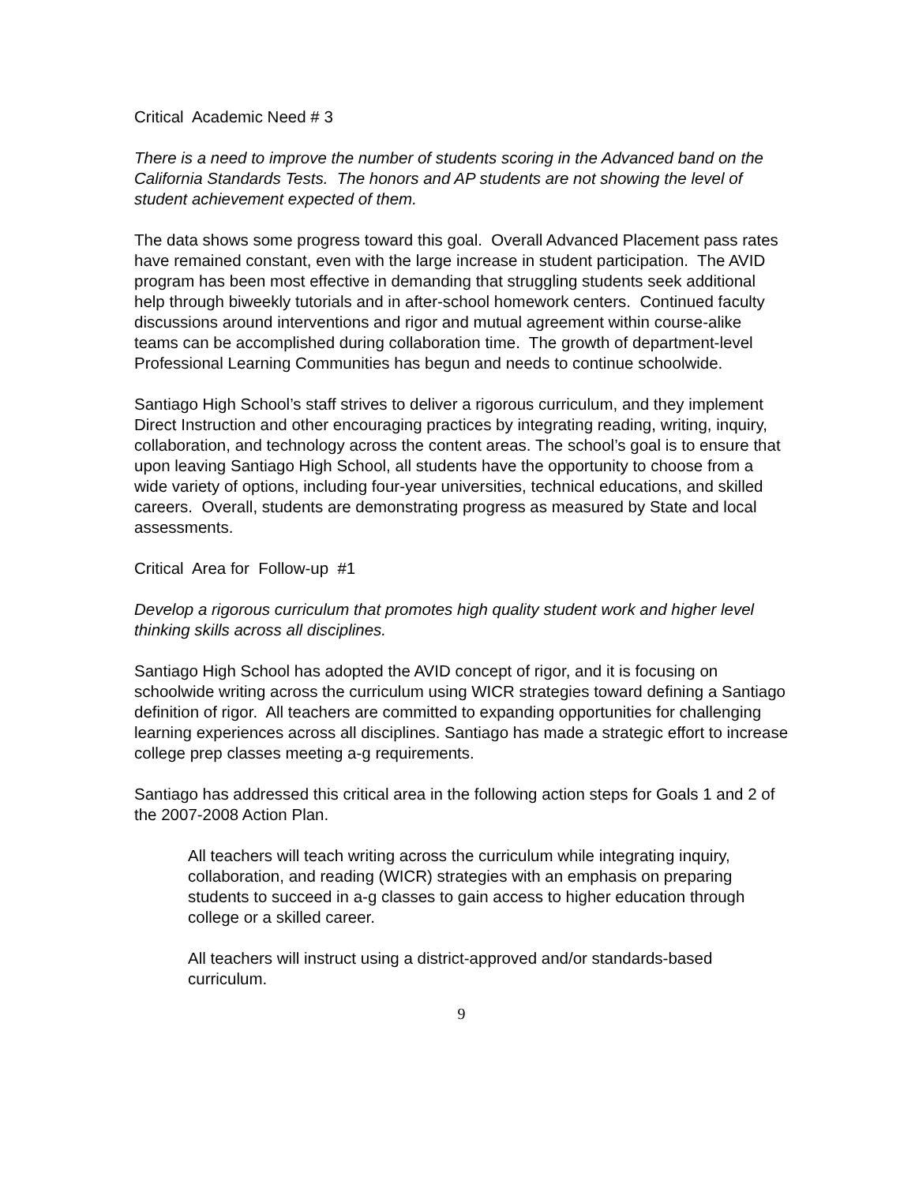Critical Academic Need # 3
There is a need to improve the number of students scoring in the Advanced band on the California Standards Tests. The honors and AP students are not showing the level of student achievement expected of them.
The data shows some progress toward this goal. Overall Advanced Placement pass rates have remained constant, even with the large increase in student participation. The AVID program has been most effective in demanding that struggling students seek additional help through biweekly tutorials and in after-school homework centers. Continued faculty discussions around interventions and rigor and mutual agreement within course-alike teams can be accomplished during collaboration time. The growth of department-level Professional Learning Communities has begun and needs to continue schoolwide.
Santiago High School’s staff strives to deliver a rigorous curriculum, and they implement Direct Instruction and other encouraging practices by integrating reading, writing, inquiry, collaboration, and technology across the content areas. The school’s goal is to ensure that upon leaving Santiago High School, all students have the opportunity to choose from a wide variety of options, including four-year universities, technical educations, and skilled careers. Overall, students are demonstrating progress as measured by State and local assessments.
Critical Area for Follow-up #1
Develop a rigorous curriculum that promotes high quality student work and higher level thinking skills across all disciplines.
Santiago High School has adopted the AVID concept of rigor, and it is focusing on schoolwide writing across the curriculum using WICR strategies toward defining a Santiago definition of rigor. All teachers are committed to expanding opportunities for challenging learning experiences across all disciplines. Santiago has made a strategic effort to increase college prep classes meeting a-g requirements.
Santiago has addressed this critical area in the following action steps for Goals 1 and 2 of the 2007-2008 Action Plan.
All teachers will teach writing across the curriculum while integrating inquiry, collaboration, and reading (WICR) strategies with an emphasis on preparing students to succeed in a-g classes to gain access to higher education through college or a skilled career.
All teachers will instruct using a district-approved and/or standards-based curriculum.
9